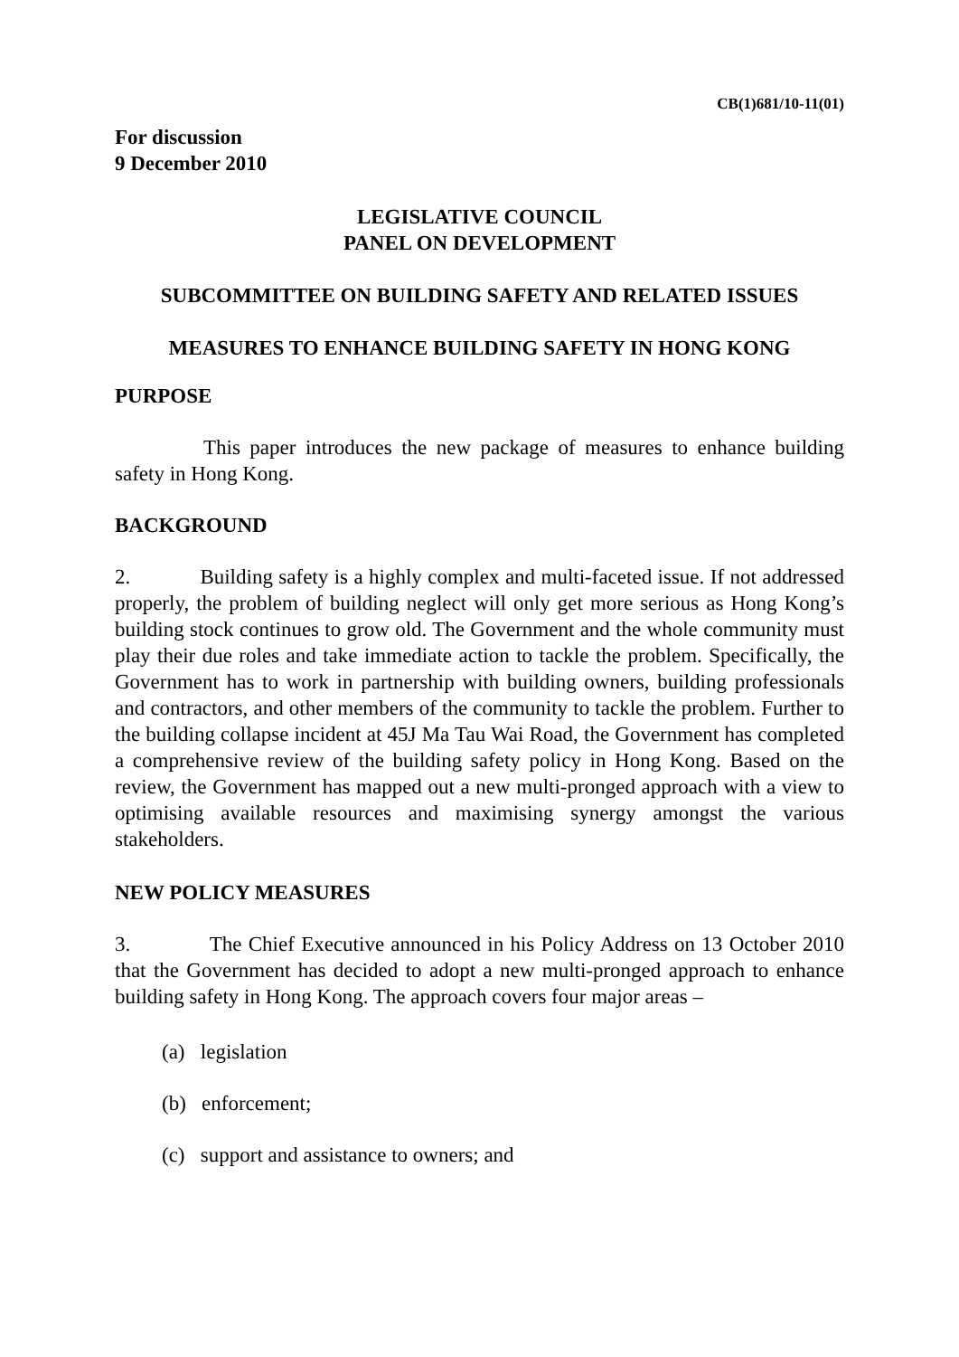CB(1)681/10-11(01)
For discussion
9 December 2010
LEGISLATIVE COUNCIL
PANEL ON DEVELOPMENT
SUBCOMMITTEE ON BUILDING SAFETY AND RELATED ISSUES
MEASURES TO ENHANCE BUILDING SAFETY IN HONG KONG
PURPOSE
This paper introduces the new package of measures to enhance building safety in Hong Kong.
BACKGROUND
2. Building safety is a highly complex and multi-faceted issue. If not addressed properly, the problem of building neglect will only get more serious as Hong Kong’s building stock continues to grow old. The Government and the whole community must play their due roles and take immediate action to tackle the problem. Specifically, the Government has to work in partnership with building owners, building professionals and contractors, and other members of the community to tackle the problem. Further to the building collapse incident at 45J Ma Tau Wai Road, the Government has completed a comprehensive review of the building safety policy in Hong Kong. Based on the review, the Government has mapped out a new multi-pronged approach with a view to optimising available resources and maximising synergy amongst the various stakeholders.
NEW POLICY MEASURES
3. The Chief Executive announced in his Policy Address on 13 October 2010 that the Government has decided to adopt a new multi-pronged approach to enhance building safety in Hong Kong. The approach covers four major areas –
(a) legislation
(b) enforcement;
(c) support and assistance to owners; and